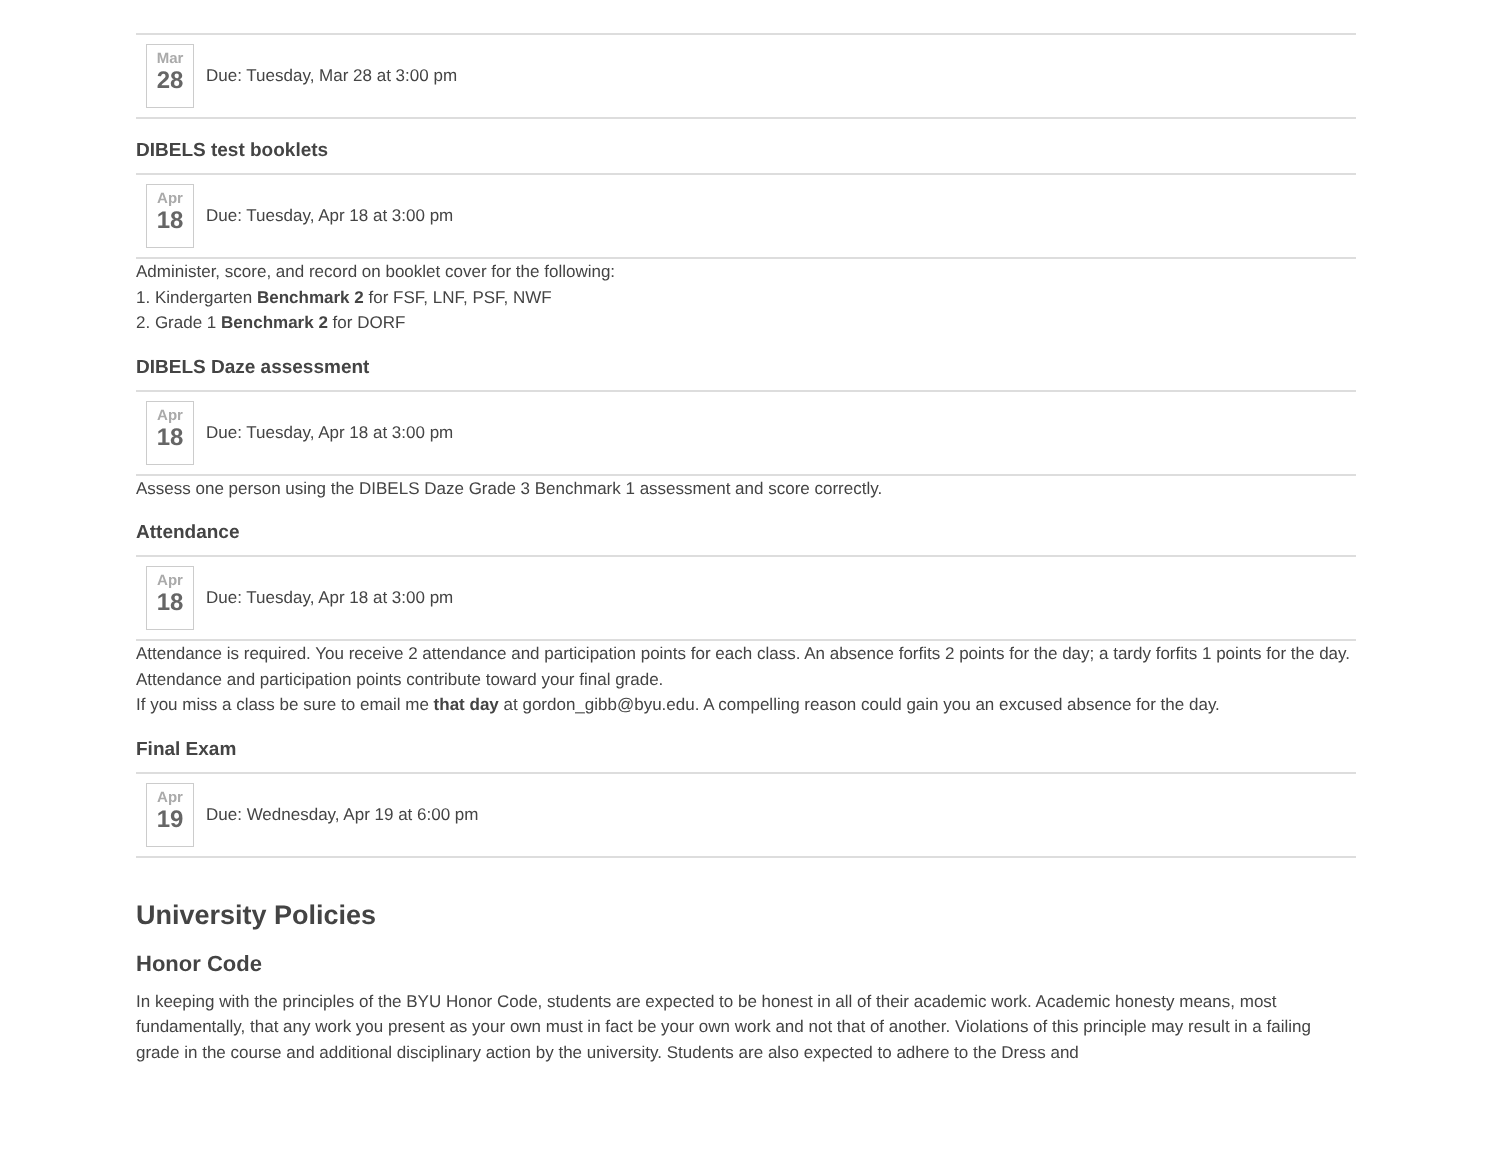Mar
28
Due: Tuesday, Mar 28 at 3:00 pm
DIBELS test booklets
Apr
18
Due: Tuesday, Apr 18 at 3:00 pm
Administer, score, and record on booklet cover for the following:
1. Kindergarten Benchmark 2 for FSF, LNF, PSF, NWF
2. Grade 1 Benchmark 2 for DORF
DIBELS Daze assessment
Apr
18
Due: Tuesday, Apr 18 at 3:00 pm
Assess one person using the DIBELS Daze Grade 3 Benchmark 1 assessment and score correctly.
Attendance
Apr
18
Due: Tuesday, Apr 18 at 3:00 pm
Attendance is required. You receive 2 attendance and participation points for each class. An absence forfits 2 points for the day; a tardy forfits 1 points for the day. Attendance and participation points contribute toward your final grade.
If you miss a class be sure to email me that day at gordon_gibb@byu.edu. A compelling reason could gain you an excused absence for the day.
Final Exam
Apr
19
Due: Wednesday, Apr 19 at 6:00 pm
University Policies
Honor Code
In keeping with the principles of the BYU Honor Code, students are expected to be honest in all of their academic work. Academic honesty means, most fundamentally, that any work you present as your own must in fact be your own work and not that of another. Violations of this principle may result in a failing grade in the course and additional disciplinary action by the university. Students are also expected to adhere to the Dress and